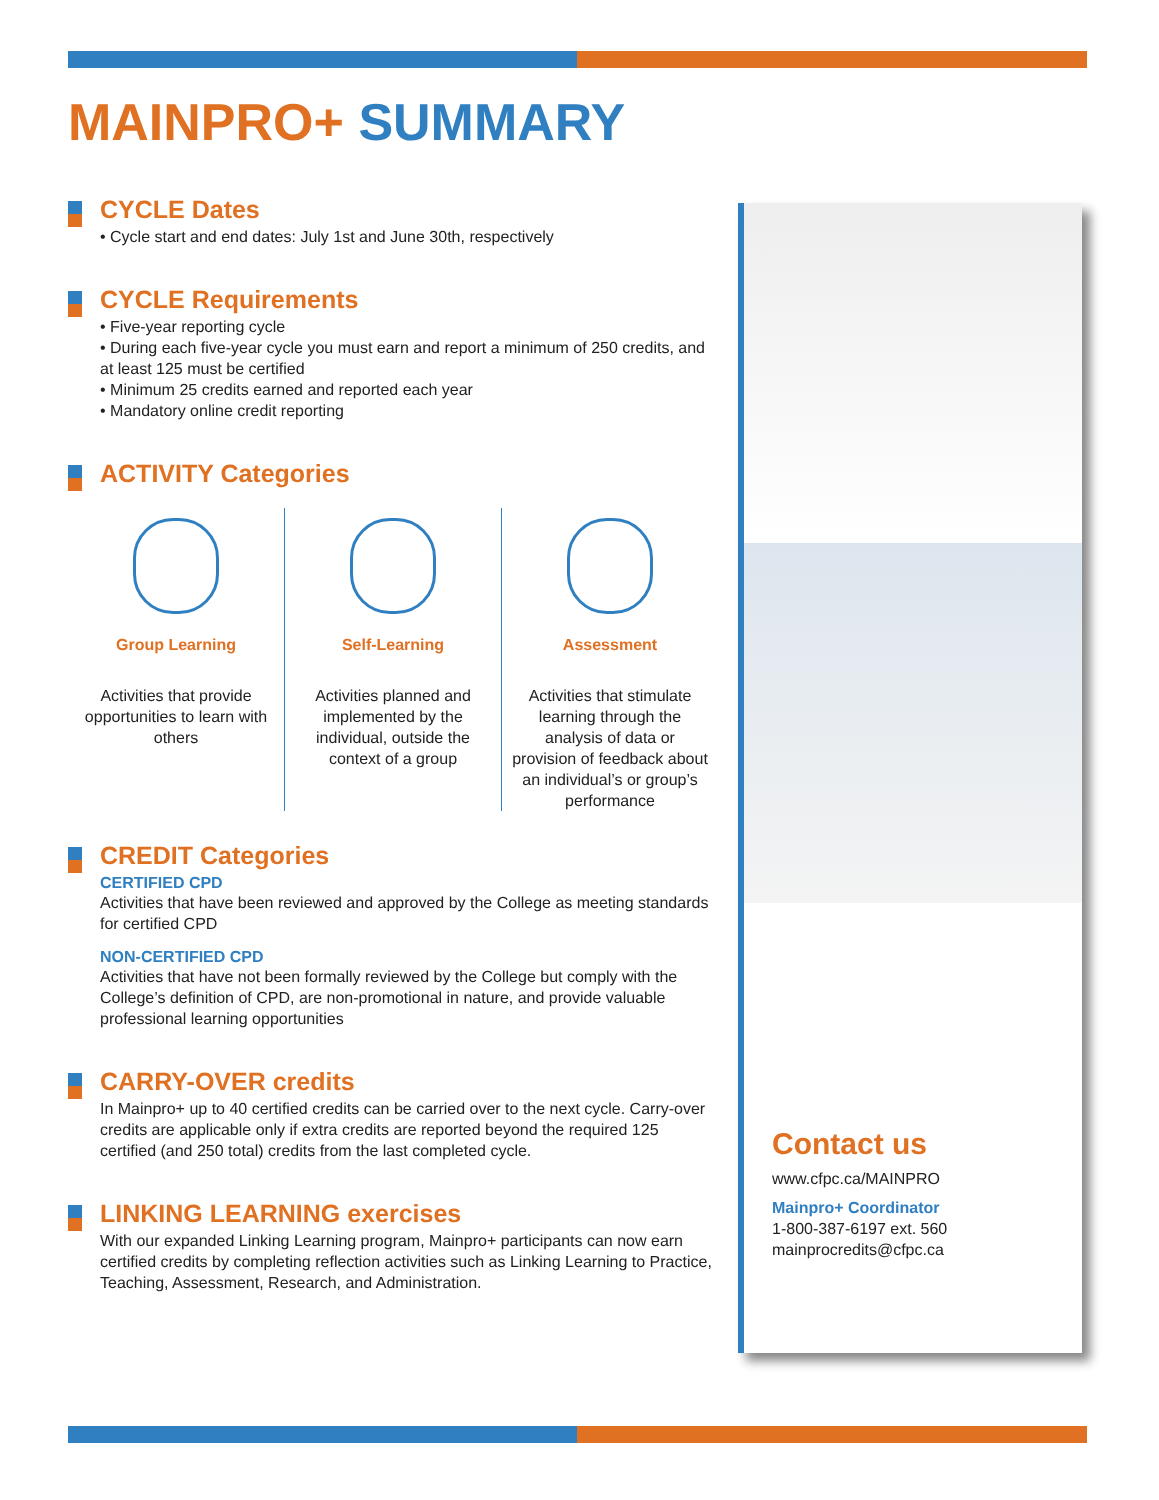MAINPRO+ SUMMARY
CYCLE Dates
• Cycle start and end dates: July 1st and June 30th, respectively
CYCLE Requirements
• Five-year reporting cycle
• During each five-year cycle you must earn and report a minimum of 250 credits, and at least 125 must be certified
• Minimum 25 credits earned and reported each year
• Mandatory online credit reporting
ACTIVITY Categories
Group Learning
Activities that provide opportunities to learn with others
Self-Learning
Activities planned and implemented by the individual, outside the context of a group
Assessment
Activities that stimulate learning through the analysis of data or provision of feedback about an individual’s or group’s performance
CREDIT Categories
CERTIFIED CPD
Activities that have been reviewed and approved by the College as meeting standards for certified CPD
NON-CERTIFIED CPD
Activities that have not been formally reviewed by the College but comply with the College’s definition of CPD, are non-promotional in nature, and provide valuable professional learning opportunities
CARRY-OVER credits
In Mainpro+ up to 40 certified credits can be carried over to the next cycle. Carry-over credits are applicable only if extra credits are reported beyond the required 125 certified (and 250 total) credits from the last completed cycle.
LINKING LEARNING exercises
With our expanded Linking Learning program, Mainpro+ participants can now earn certified credits by completing reflection activities such as Linking Learning to Practice, Teaching, Assessment, Research, and Administration.
Contact us
www.cfpc.ca/MAINPRO
Mainpro+ Coordinator
1-800-387-6197 ext. 560
mainprocredits@cfpc.ca